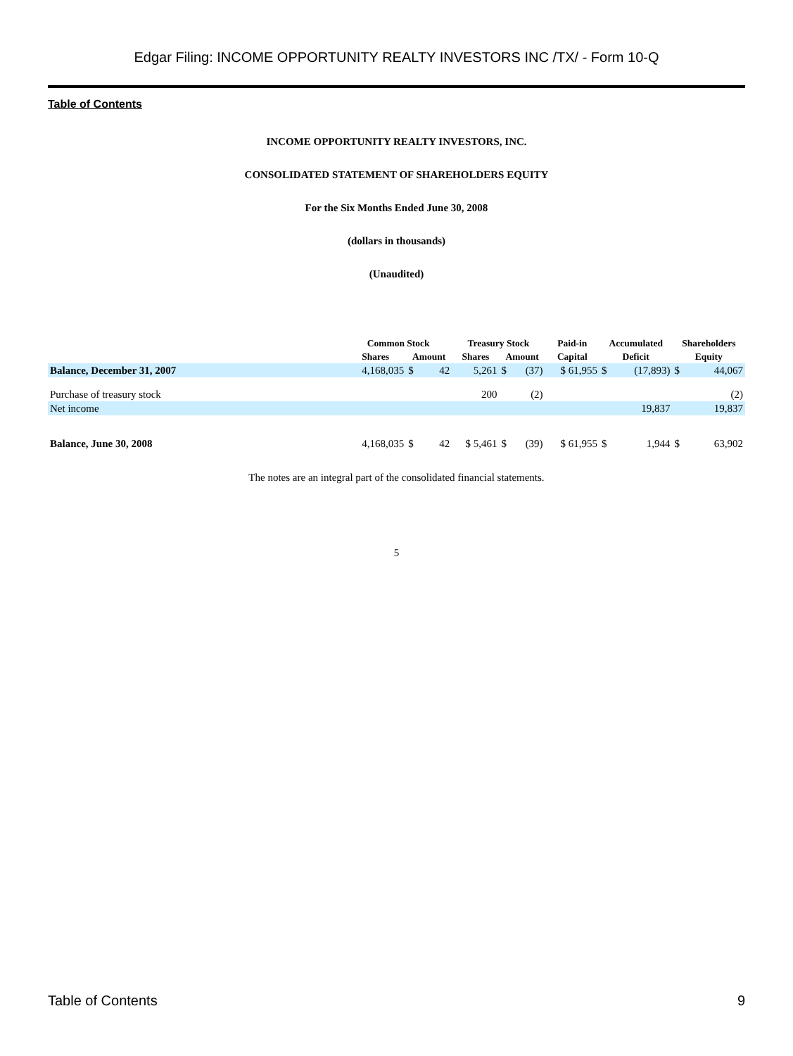Edgar Filing: INCOME OPPORTUNITY REALTY INVESTORS INC /TX/ - Form 10-Q
Table of Contents
INCOME OPPORTUNITY REALTY INVESTORS, INC.
CONSOLIDATED STATEMENT OF SHAREHOLDERS EQUITY
For the Six Months Ended June 30, 2008
(dollars in thousands)
(Unaudited)
| | Common Stock | | | Treasury Stock | | | Paid-in | Accumulated | | Shareholders | |
| --- | --- | --- | --- | --- | --- | --- | --- | --- | --- | --- | --- |
| | Shares | Amount | | Shares | Amount | | Capital | Deficit | | Equity | |
| Balance, December 31, 2007 | 4,168,035 | $ | 42 | 5,261 | $ | (37) | $ 61,955 | $ | (17,893) | $ | 44,067 |
| Purchase of treasury stock | | | | 200 | | (2) | | | | | (2) |
| Net income | | | | | | | | | 19,837 | | 19,837 |
| Balance, June 30, 2008 | 4,168,035 | $ | 42 | $ 5,461 | $ | (39) | $ 61,955 | $ | 1,944 | $ | 63,902 |
The notes are an integral part of the consolidated financial statements.
5
Table of Contents 9